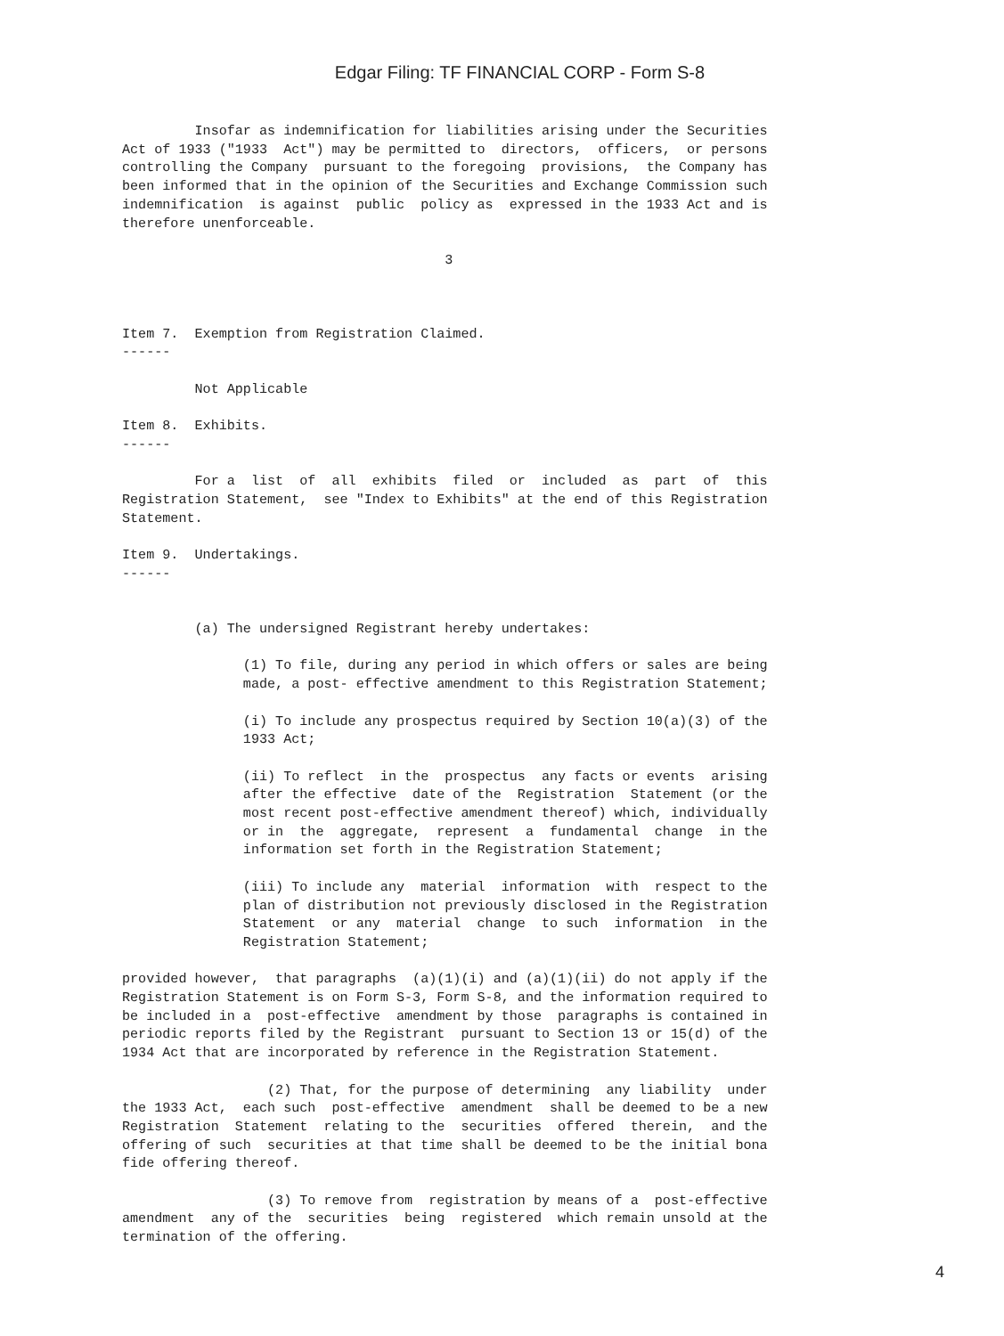Edgar Filing: TF FINANCIAL CORP - Form S-8
         Insofar as indemnification for liabilities arising under the Securities
Act of 1933 ("1933  Act") may be permitted to  directors,  officers,  or persons
controlling the Company  pursuant to the foregoing  provisions,  the Company has
been informed that in the opinion of the Securities and Exchange Commission such
indemnification  is against  public  policy as  expressed in the 1933 Act and is
therefore unenforceable.

                                        3



Item 7.  Exemption from Registration Claimed.
------

         Not Applicable

Item 8.  Exhibits.
------

         For a  list  of  all  exhibits  filed  or  included  as  part  of  this
Registration Statement,  see "Index to Exhibits" at the end of this Registration
Statement.

Item 9.  Undertakings.
------


         (a) The undersigned Registrant hereby undertakes:

               (1) To file, during any period in which offers or sales are being
               made, a post- effective amendment to this Registration Statement;

               (i) To include any prospectus required by Section 10(a)(3) of the
               1933 Act;

               (ii) To reflect  in the  prospectus  any facts or events  arising
               after the effective  date of the  Registration  Statement (or the
               most recent post-effective amendment thereof) which, individually
               or in  the  aggregate,  represent  a  fundamental  change  in the
               information set forth in the Registration Statement;

               (iii) To include any  material  information  with  respect to the
               plan of distribution not previously disclosed in the Registration
               Statement  or any  material  change  to such  information  in the
               Registration Statement;

provided however,  that paragraphs  (a)(1)(i) and (a)(1)(ii) do not apply if the
Registration Statement is on Form S-3, Form S-8, and the information required to
be included in a  post-effective  amendment by those  paragraphs is contained in
periodic reports filed by the Registrant  pursuant to Section 13 or 15(d) of the
1934 Act that are incorporated by reference in the Registration Statement.

                  (2) That, for the purpose of determining  any liability  under
the 1933 Act,  each such  post-effective  amendment  shall be deemed to be a new
Registration  Statement  relating to the  securities  offered  therein,  and the
offering of such  securities at that time shall be deemed to be the initial bona
fide offering thereof.

                  (3) To remove from  registration by means of a  post-effective
amendment  any of the  securities  being  registered  which remain unsold at the
termination of the offering.
4